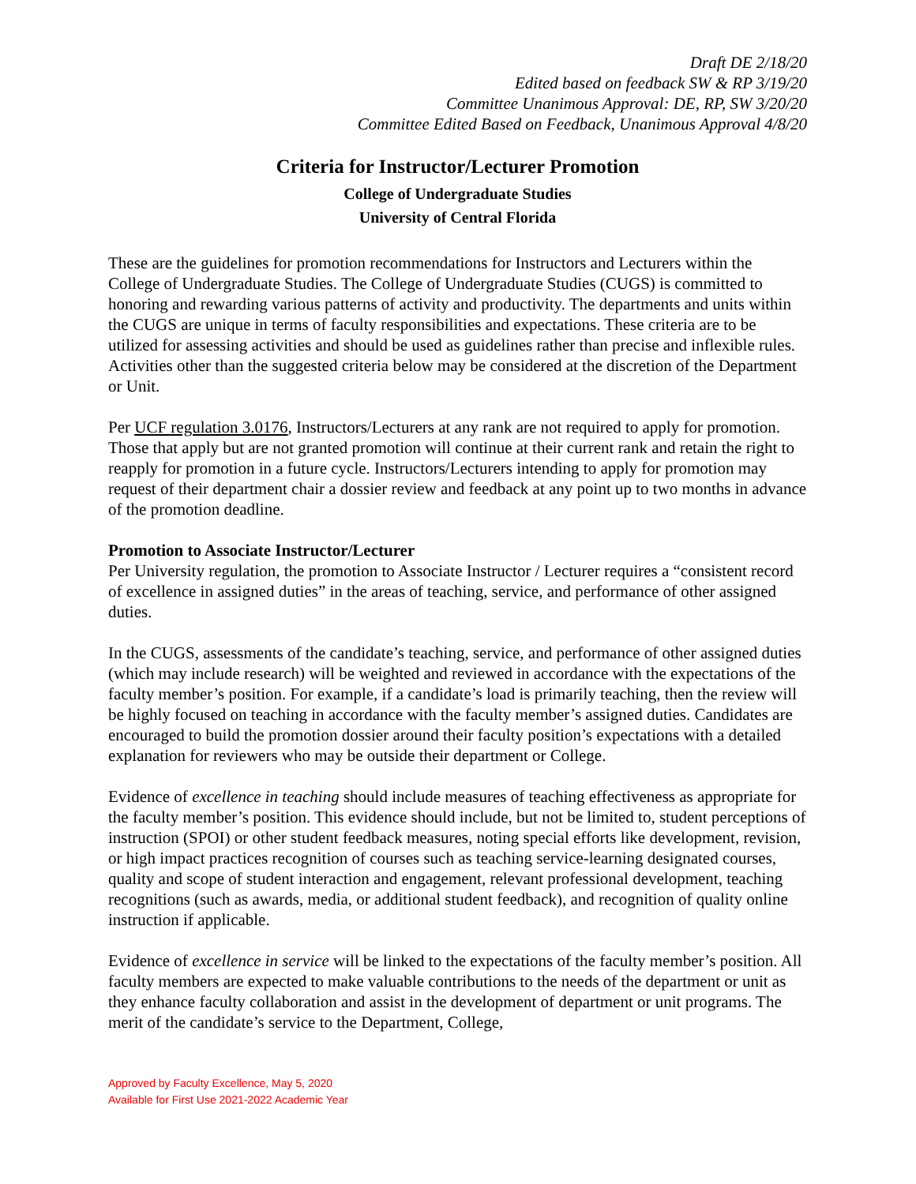Draft DE 2/18/20
Edited based on feedback SW & RP 3/19/20
Committee Unanimous Approval: DE, RP, SW 3/20/20
Committee Edited Based on Feedback, Unanimous Approval 4/8/20
Criteria for Instructor/Lecturer Promotion
College of Undergraduate Studies
University of Central Florida
These are the guidelines for promotion recommendations for Instructors and Lecturers within the College of Undergraduate Studies. The College of Undergraduate Studies (CUGS) is committed to honoring and rewarding various patterns of activity and productivity. The departments and units within the CUGS are unique in terms of faculty responsibilities and expectations. These criteria are to be utilized for assessing activities and should be used as guidelines rather than precise and inflexible rules. Activities other than the suggested criteria below may be considered at the discretion of the Department or Unit.
Per UCF regulation 3.0176, Instructors/Lecturers at any rank are not required to apply for promotion. Those that apply but are not granted promotion will continue at their current rank and retain the right to reapply for promotion in a future cycle. Instructors/Lecturers intending to apply for promotion may request of their department chair a dossier review and feedback at any point up to two months in advance of the promotion deadline.
Promotion to Associate Instructor/Lecturer
Per University regulation, the promotion to Associate Instructor / Lecturer requires a “consistent record of excellence in assigned duties” in the areas of teaching, service, and performance of other assigned duties.
In the CUGS, assessments of the candidate’s teaching, service, and performance of other assigned duties (which may include research) will be weighted and reviewed in accordance with the expectations of the faculty member’s position. For example, if a candidate’s load is primarily teaching, then the review will be highly focused on teaching in accordance with the faculty member’s assigned duties. Candidates are encouraged to build the promotion dossier around their faculty position’s expectations with a detailed explanation for reviewers who may be outside their department or College.
Evidence of excellence in teaching should include measures of teaching effectiveness as appropriate for the faculty member’s position. This evidence should include, but not be limited to, student perceptions of instruction (SPOI) or other student feedback measures, noting special efforts like development, revision, or high impact practices recognition of courses such as teaching service-learning designated courses, quality and scope of student interaction and engagement, relevant professional development, teaching recognitions (such as awards, media, or additional student feedback), and recognition of quality online instruction if applicable.
Evidence of excellence in service will be linked to the expectations of the faculty member’s position. All faculty members are expected to make valuable contributions to the needs of the department or unit as they enhance faculty collaboration and assist in the development of department or unit programs. The merit of the candidate’s service to the Department, College,
Approved by Faculty Excellence, May 5, 2020
Available for First Use 2021-2022 Academic Year